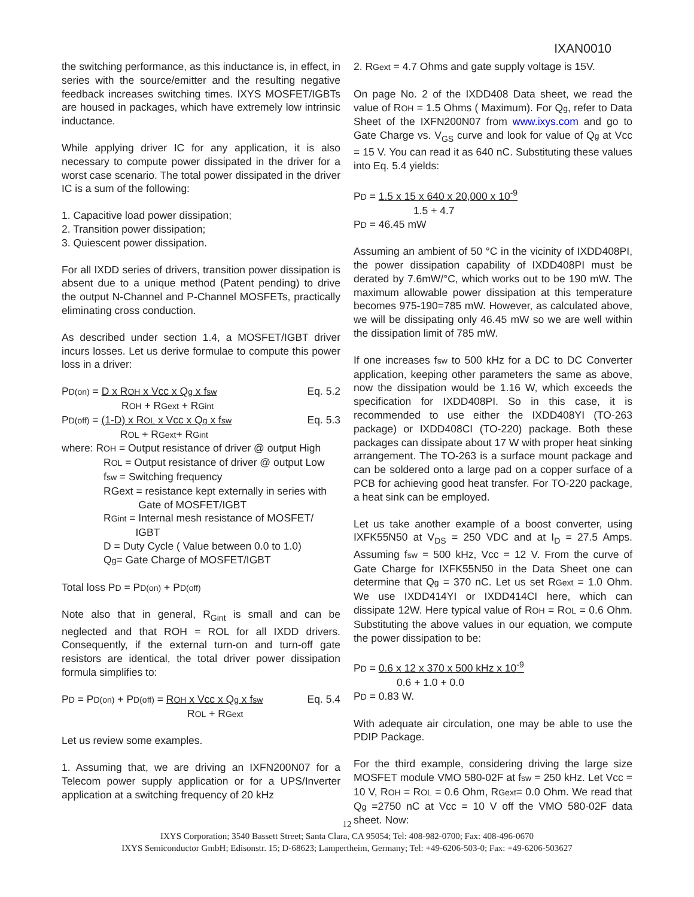IXAN0010
the switching performance, as this inductance is, in effect, in series with the source/emitter and the resulting negative feedback increases switching times. IXYS MOSFET/IGBTs are housed in packages, which have extremely low intrinsic inductance.
While applying driver IC for any application, it is also necessary to compute power dissipated in the driver for a worst case scenario. The total power dissipated in the driver IC is a sum of the following:
1. Capacitive load power dissipation;
2. Transition power dissipation;
3. Quiescent power dissipation.
For all IXDD series of drivers, transition power dissipation is absent due to a unique method (Patent pending) to drive the output N-Channel and P-Channel MOSFETs, practically eliminating cross conduction.
As described under section 1.4, a MOSFET/IGBT driver incurs losses. Let us derive formulae to compute this power loss in a driver:
PD(on) = D x ROH x Vcc x Qg x fsw Eq. 5.2
ROH + RGext + RGint
PD(off) = (1-D) x ROL x Vcc x Qg x fsw Eq. 5.3
ROL + RGext+ RGint
where: ROH = Output resistance of driver @ output High
ROL = Output resistance of driver @ output Low
fsw = Switching frequency
RGext = resistance kept externally in series with
Gate of MOSFET/IGBT
RGint = Internal mesh resistance of MOSFET/
IGBT
D = Duty Cycle ( Value between 0.0 to 1.0)
Qg= Gate Charge of MOSFET/IGBT
Total loss PD = PD(on) + PD(off)
Note also that in general, R<sub>Gint</sub> is small and can be neglected and that ROH = ROL for all IXDD drivers. Consequently, if the external turn-on and turn-off gate resistors are identical, the total driver power dissipation formula simplifies to:
PD = PD(on) + PD(off) = ROH x Vcc x Qg x fsw Eq. 5.4
ROL + RGext
Let us review some examples.
1. Assuming that, we are driving an IXFN200N07 for a Telecom power supply application or for a UPS/Inverter application at a switching frequency of 20 kHz
2. RGext = 4.7 Ohms and gate supply voltage is 15V.
On page No. 2 of the IXDD408 Data sheet, we read the value of ROH = 1.5 Ohms ( Maximum). For Qg, refer to Data Sheet of the IXFN200N07 from www.ixys.com and go to Gate Charge vs. V<sub>GS</sub> curve and look for value of Qg at Vcc = 15 V. You can read it as 640 nC. Substituting these values into Eq. 5.4 yields:
PD = 1.5 x 15 x 640 x 20,000 x 10<sup>-9</sup>
1.5 + 4.7
PD = 46.45 mW
Assuming an ambient of 50 °C in the vicinity of IXDD408PI, the power dissipation capability of IXDD408PI must be derated by 7.6mW/°C, which works out to be 190 mW. The maximum allowable power dissipation at this temperature becomes 975-190=785 mW. However, as calculated above, we will be dissipating only 46.45 mW so we are well within the dissipation limit of 785 mW.
If one increases fsw to 500 kHz for a DC to DC Converter application, keeping other parameters the same as above, now the dissipation would be 1.16 W, which exceeds the specification for IXDD408PI. So in this case, it is recommended to use either the IXDD408YI (TO-263 package) or IXDD408CI (TO-220) package. Both these packages can dissipate about 17 W with proper heat sinking arrangement. The TO-263 is a surface mount package and can be soldered onto a large pad on a copper surface of a PCB for achieving good heat transfer. For TO-220 package, a heat sink can be employed.
Let us take another example of a boost converter, using IXFK55N50 at V<sub>DS</sub> = 250 VDC and at I<sub>D</sub> = 27.5 Amps. Assuming fsw = 500 kHz, Vcc = 12 V. From the curve of Gate Charge for IXFK55N50 in the Data Sheet one can determine that Qg = 370 nC. Let us set RGext = 1.0 Ohm. We use IXDD414YI or IXDD414CI here, which can dissipate 12W. Here typical value of ROH = ROL = 0.6 Ohm. Substituting the above values in our equation, we compute the power dissipation to be:
PD = 0.6 x 12 x 370 x 500 kHz x 10<sup>-9</sup>
0.6 + 1.0 + 0.0
PD = 0.83 W.
With adequate air circulation, one may be able to use the PDIP Package.
For the third example, considering driving the large size MOSFET module VMO 580-02F at fsw = 250 kHz. Let Vcc = 10 V, ROH = ROL = 0.6 Ohm, RGext= 0.0 Ohm. We read that Qg =2750 nC at Vcc = 10 V off the VMO 580-02F data sheet. Now:
12
IXYS Corporation; 3540 Bassett Street; Santa Clara, CA 95054; Tel: 408-982-0700; Fax: 408-496-0670
IXYS Semiconductor GmbH; Edisonstr. 15; D-68623; Lampertheim, Germany; Tel: +49-6206-503-0; Fax: +49-6206-503627